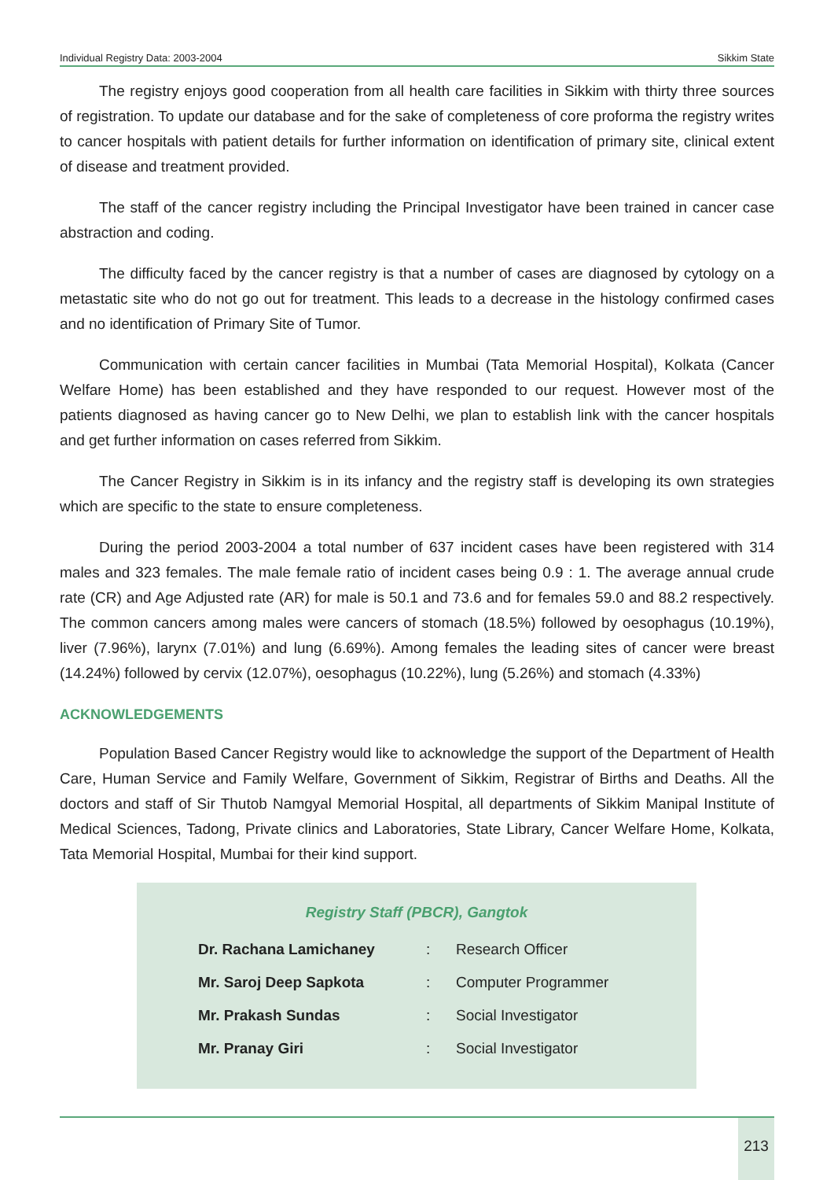Individual Registry Data: 2003-2004 Sikkim State
The registry enjoys good cooperation from all health care facilities in Sikkim with thirty three sources of registration. To update our database and for the sake of completeness of core proforma the registry writes to cancer hospitals with patient details for further information on identification of primary site, clinical extent of disease and treatment provided.
The staff of the cancer registry including the Principal Investigator have been trained in cancer case abstraction and coding.
The difficulty faced by the cancer registry is that a number of cases are diagnosed by cytology on a metastatic site who do not go out for treatment. This leads to a decrease in the histology confirmed cases and no identification of Primary Site of Tumor.
Communication with certain cancer facilities in Mumbai (Tata Memorial Hospital), Kolkata (Cancer Welfare Home) has been established and they have responded to our request. However most of the patients diagnosed as having cancer go to New Delhi, we plan to establish link with the cancer hospitals and get further information on cases referred from Sikkim.
The Cancer Registry in Sikkim is in its infancy and the registry staff is developing its own strategies which are specific to the state to ensure completeness.
During the period 2003-2004 a total number of 637 incident cases have been registered with 314 males and 323 females. The male female ratio of incident cases being 0.9 : 1. The average annual crude rate (CR) and Age Adjusted rate (AR) for male is 50.1 and 73.6 and for females 59.0 and 88.2 respectively. The common cancers among males were cancers of stomach (18.5%) followed by oesophagus (10.19%), liver (7.96%), larynx (7.01%) and lung (6.69%). Among females the leading sites of cancer were breast (14.24%) followed by cervix (12.07%), oesophagus (10.22%), lung (5.26%) and stomach (4.33%)
ACKNOWLEDGEMENTS
Population Based Cancer Registry would like to acknowledge the support of the Department of Health Care, Human Service and Family Welfare, Government of Sikkim, Registrar of Births and Deaths. All the doctors and staff of Sir Thutob Namgyal Memorial Hospital, all departments of Sikkim Manipal Institute of Medical Sciences, Tadong, Private clinics and Laboratories, State Library, Cancer Welfare Home, Kolkata, Tata Memorial Hospital, Mumbai for their kind support.
Registry Staff (PBCR), Gangtok
| Dr. Rachana Lamichaney | : | Research Officer |
| Mr. Saroj Deep Sapkota | : | Computer Programmer |
| Mr. Prakash Sundas | : | Social Investigator |
| Mr. Pranay Giri | : | Social Investigator |
213